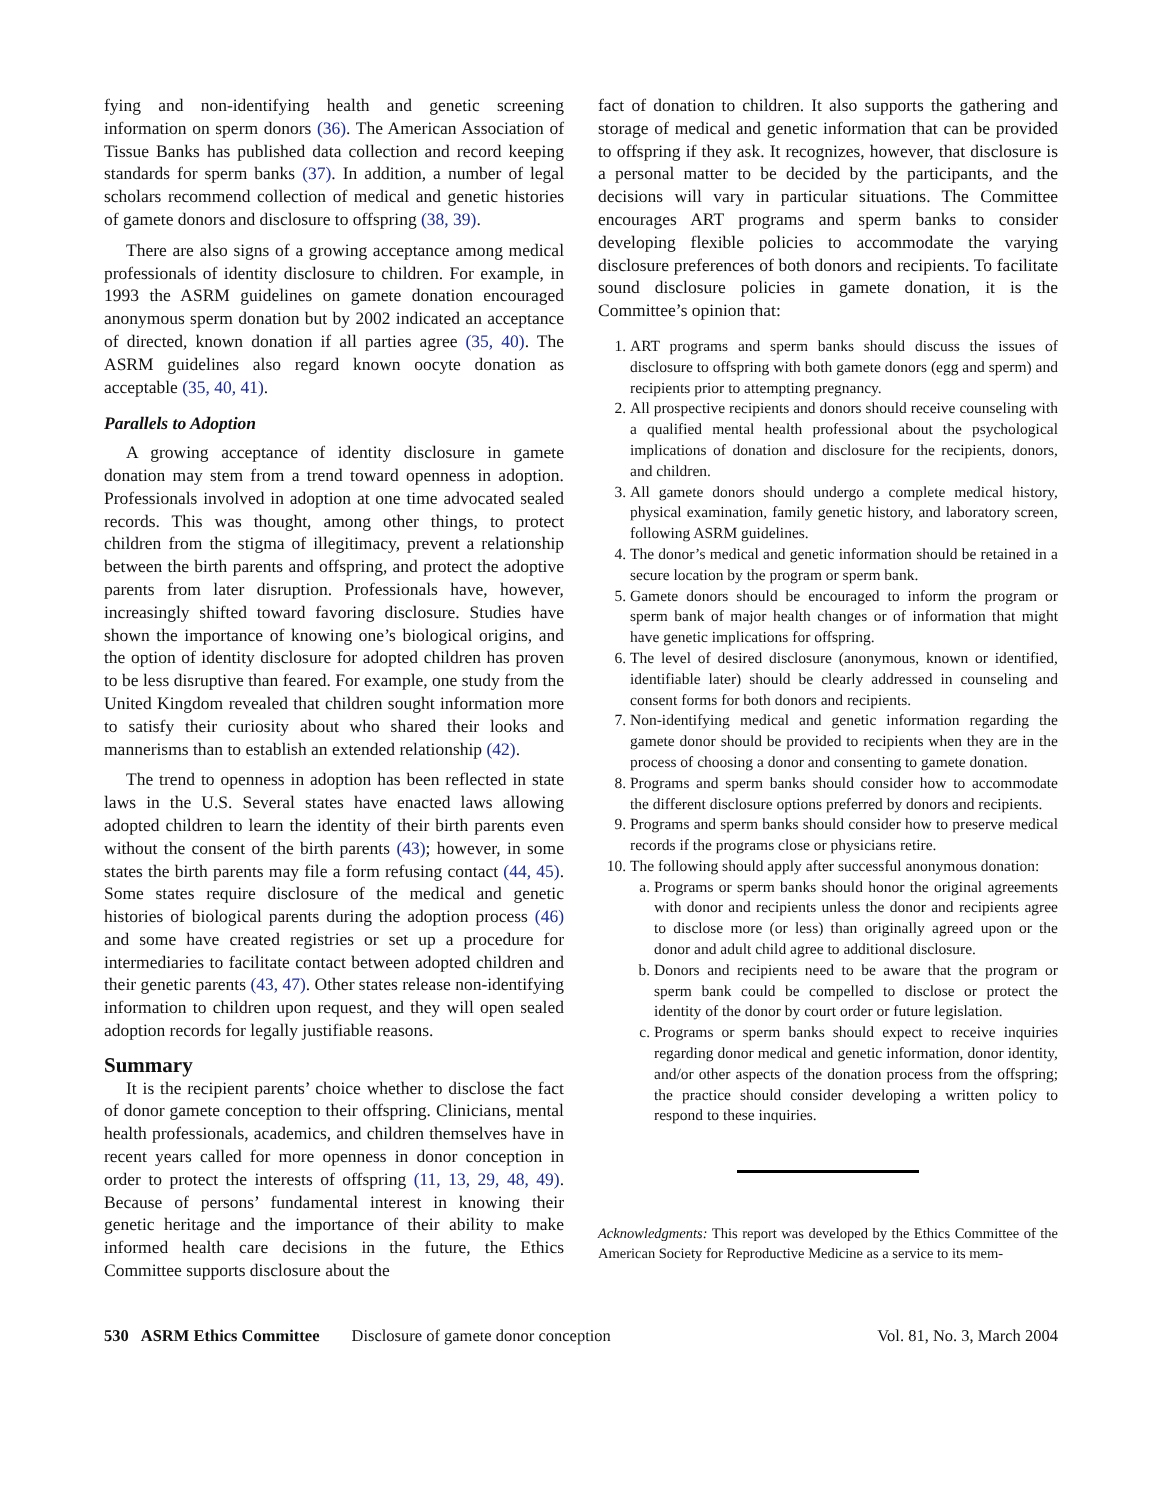fying and non-identifying health and genetic screening information on sperm donors (36). The American Association of Tissue Banks has published data collection and record keeping standards for sperm banks (37). In addition, a number of legal scholars recommend collection of medical and genetic histories of gamete donors and disclosure to offspring (38, 39).
There are also signs of a growing acceptance among medical professionals of identity disclosure to children. For example, in 1993 the ASRM guidelines on gamete donation encouraged anonymous sperm donation but by 2002 indicated an acceptance of directed, known donation if all parties agree (35, 40). The ASRM guidelines also regard known oocyte donation as acceptable (35, 40, 41).
Parallels to Adoption
A growing acceptance of identity disclosure in gamete donation may stem from a trend toward openness in adoption. Professionals involved in adoption at one time advocated sealed records. This was thought, among other things, to protect children from the stigma of illegitimacy, prevent a relationship between the birth parents and offspring, and protect the adoptive parents from later disruption. Professionals have, however, increasingly shifted toward favoring disclosure. Studies have shown the importance of knowing one’s biological origins, and the option of identity disclosure for adopted children has proven to be less disruptive than feared. For example, one study from the United Kingdom revealed that children sought information more to satisfy their curiosity about who shared their looks and mannerisms than to establish an extended relationship (42).
The trend to openness in adoption has been reflected in state laws in the U.S. Several states have enacted laws allowing adopted children to learn the identity of their birth parents even without the consent of the birth parents (43); however, in some states the birth parents may file a form refusing contact (44, 45). Some states require disclosure of the medical and genetic histories of biological parents during the adoption process (46) and some have created registries or set up a procedure for intermediaries to facilitate contact between adopted children and their genetic parents (43, 47). Other states release non-identifying information to children upon request, and they will open sealed adoption records for legally justifiable reasons.
Summary
It is the recipient parents’ choice whether to disclose the fact of donor gamete conception to their offspring. Clinicians, mental health professionals, academics, and children themselves have in recent years called for more openness in donor conception in order to protect the interests of offspring (11, 13, 29, 48, 49). Because of persons’ fundamental interest in knowing their genetic heritage and the importance of their ability to make informed health care decisions in the future, the Ethics Committee supports disclosure about the
fact of donation to children. It also supports the gathering and storage of medical and genetic information that can be provided to offspring if they ask. It recognizes, however, that disclosure is a personal matter to be decided by the participants, and the decisions will vary in particular situations. The Committee encourages ART programs and sperm banks to consider developing flexible policies to accommodate the varying disclosure preferences of both donors and recipients. To facilitate sound disclosure policies in gamete donation, it is the Committee’s opinion that:
1. ART programs and sperm banks should discuss the issues of disclosure to offspring with both gamete donors (egg and sperm) and recipients prior to attempting pregnancy.
2. All prospective recipients and donors should receive counseling with a qualified mental health professional about the psychological implications of donation and disclosure for the recipients, donors, and children.
3. All gamete donors should undergo a complete medical history, physical examination, family genetic history, and laboratory screen, following ASRM guidelines.
4. The donor’s medical and genetic information should be retained in a secure location by the program or sperm bank.
5. Gamete donors should be encouraged to inform the program or sperm bank of major health changes or of information that might have genetic implications for offspring.
6. The level of desired disclosure (anonymous, known or identified, identifiable later) should be clearly addressed in counseling and consent forms for both donors and recipients.
7. Non-identifying medical and genetic information regarding the gamete donor should be provided to recipients when they are in the process of choosing a donor and consenting to gamete donation.
8. Programs and sperm banks should consider how to accommodate the different disclosure options preferred by donors and recipients.
9. Programs and sperm banks should consider how to preserve medical records if the programs close or physicians retire.
10. The following should apply after successful anonymous donation:
a. Programs or sperm banks should honor the original agreements with donor and recipients unless the donor and recipients agree to disclose more (or less) than originally agreed upon or the donor and adult child agree to additional disclosure.
b. Donors and recipients need to be aware that the program or sperm bank could be compelled to disclose or protect the identity of the donor by court order or future legislation.
c. Programs or sperm banks should expect to receive inquiries regarding donor medical and genetic information, donor identity, and/or other aspects of the donation process from the offspring; the practice should consider developing a written policy to respond to these inquiries.
Acknowledgments: This report was developed by the Ethics Committee of the American Society for Reproductive Medicine as a service to its mem-
530 ASRM Ethics Committee Disclosure of gamete donor conception Vol. 81, No. 3, March 2004